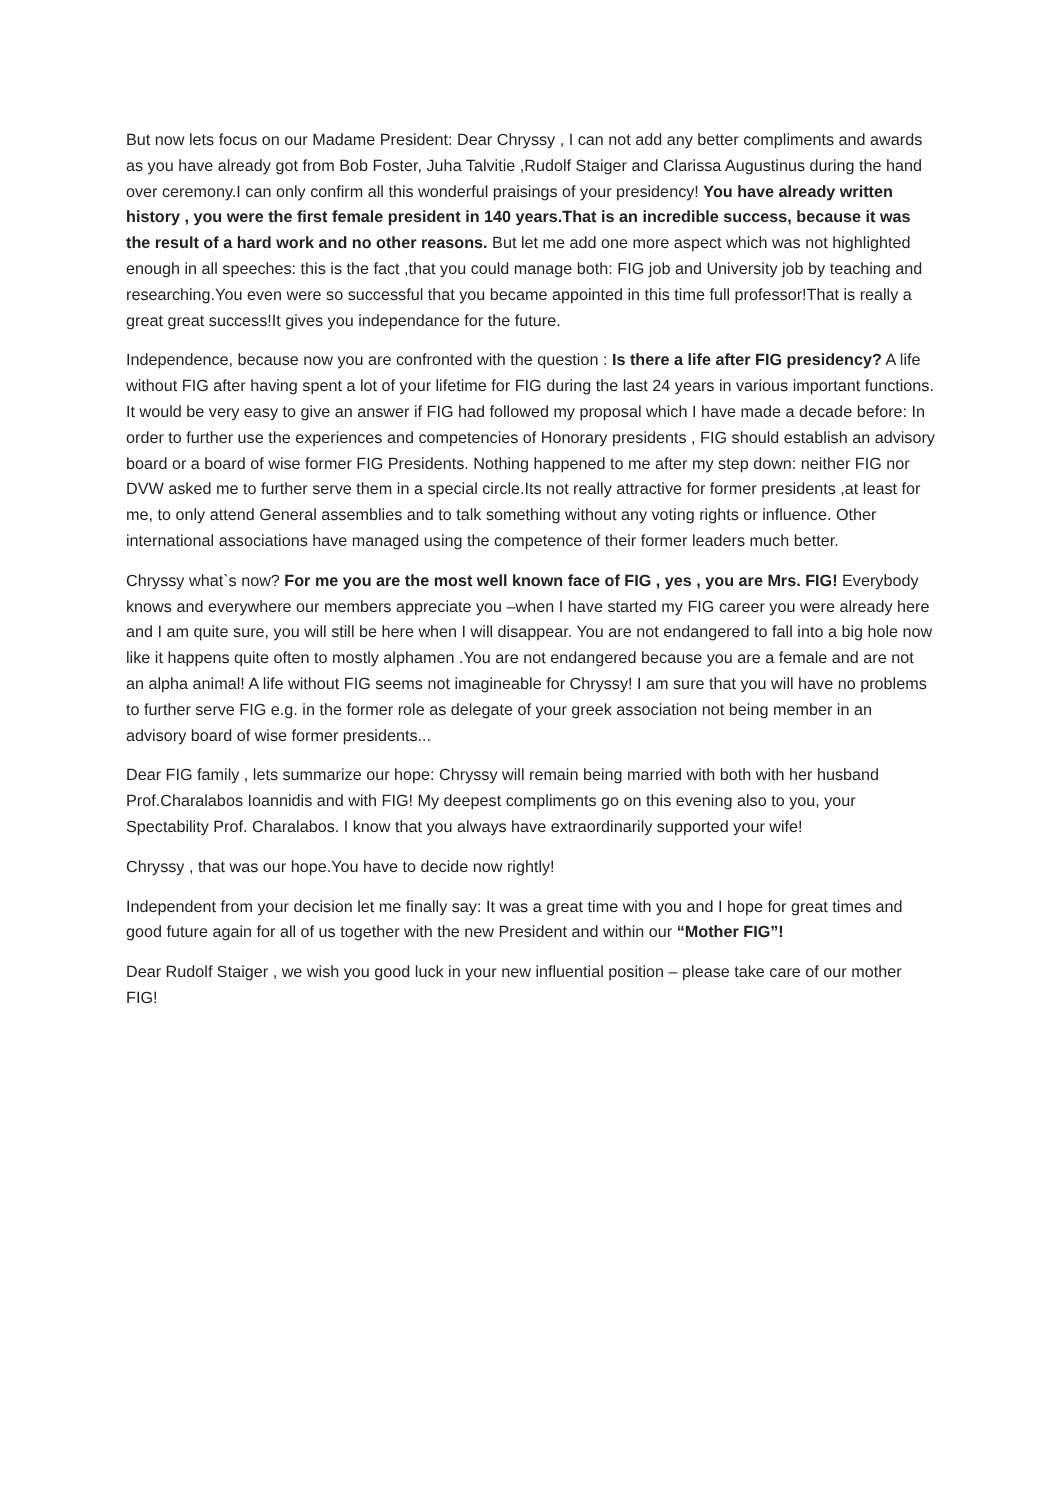But now lets focus on our Madame President: Dear Chryssy , I can not add any better compliments and awards as you have already got from Bob Foster, Juha Talvitie ,Rudolf Staiger and Clarissa Augustinus during the hand over ceremony.I can only confirm all this wonderful praisings of your presidency! You have already written history , you were the first female president in 140 years.That is an incredible success, because it was the result of a hard work and no other reasons. But let me add one more aspect which was not highlighted enough in all speeches: this is the fact ,that you could manage both: FIG job and University job by teaching and researching.You even were so successful that you became appointed in this time full professor!That is really a great great success!It gives you independance for the future.
Independence, because now you are confronted with the question : Is there a life after FIG presidency? A life without FIG after having spent a lot of your lifetime for FIG during the last 24 years in various important functions. It would be very easy to give an answer if FIG had followed my proposal which I have made a decade before: In order to further use the experiences and competencies of Honorary presidents , FIG should establish an advisory board or a board of wise former FIG Presidents. Nothing happened to me after my step down: neither FIG nor DVW asked me to further serve them in a special circle.Its not really attractive for former presidents ,at least for me, to only attend General assemblies and to talk something without any voting rights or influence. Other international associations have managed using the competence of their former leaders much better.
Chryssy what`s now? For me you are the most well known face of FIG , yes , you are Mrs. FIG! Everybody knows and everywhere our members appreciate you –when I have started my FIG career you were already here and I am quite sure, you will still be here when I will disappear. You are not endangered to fall into a big hole now like it happens quite often to mostly alphamen .You are not endangered because you are a female and are not an alpha animal! A life without FIG seems not imagineable for Chryssy! I am sure that you will have no problems to further serve FIG e.g. in the former role as delegate of your greek association not being member in an advisory board of wise former presidents...
Dear FIG family , lets summarize our hope: Chryssy will remain being married with both with her husband Prof.Charalabos Ioannidis and with FIG! My deepest compliments go on this evening also to you, your Spectability Prof. Charalabos. I know that you always have extraordinarily supported your wife!
Chryssy , that was our hope.You have to decide now rightly!
Independent from your decision let me finally say: It was a great time with you and I hope for great times and good future again for all of us together with the new President and within our “Mother FIG”!
Dear Rudolf Staiger , we wish you good luck in your new influential position – please take care of our mother FIG!